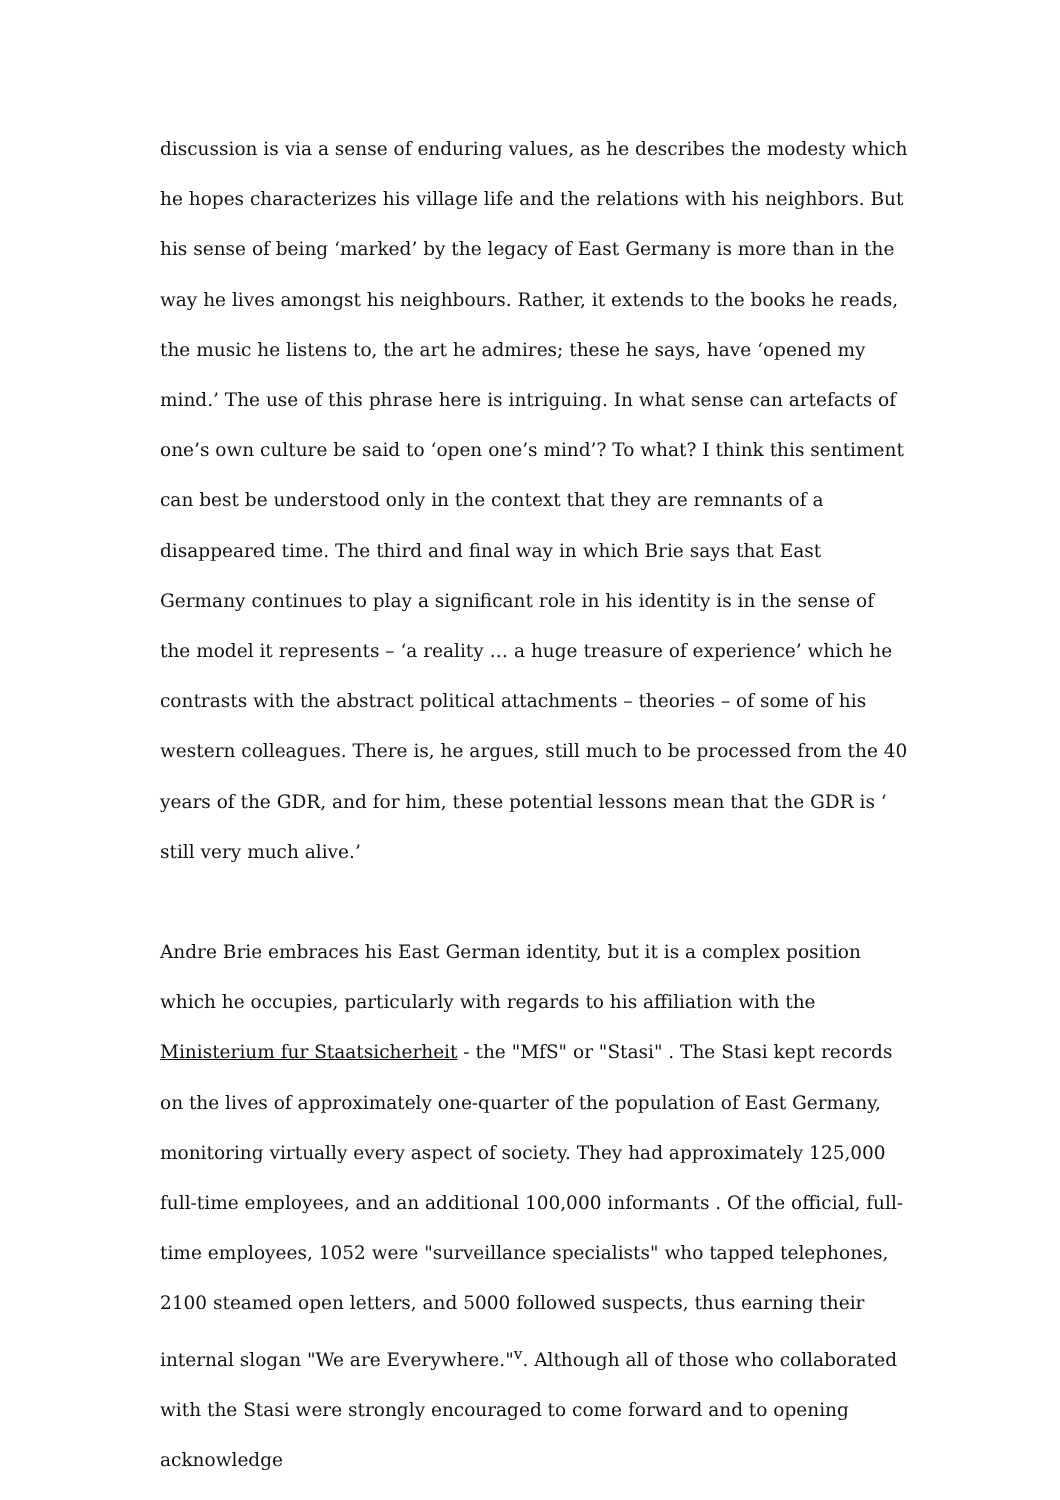discussion is via a sense of enduring values, as he describes the modesty which he hopes characterizes his village life and the relations with his neighbors. But his sense of being ‘marked’ by the legacy of East Germany is more than in the way he lives amongst his neighbours. Rather, it extends to the books he reads, the music he listens to, the art he admires; these he says, have ‘opened my mind.’ The use of this phrase here is intriguing. In what sense can artefacts of one’s own culture be said to ‘open one’s mind’? To what? I think this sentiment can best be understood only in the context that they are remnants of a disappeared time. The third and final way in which Brie says that East Germany continues to play a significant role in his identity is in the sense of the model it represents – ‘a reality … a huge treasure of experience’ which he contrasts with the abstract political attachments – theories – of some of his western colleagues. There is, he argues, still much to be processed from the 40 years of the GDR, and for him, these potential lessons mean that the GDR is ‘ still very much alive.’
Andre Brie embraces his East German identity, but it is a complex position which he occupies, particularly with regards to his affiliation with the Ministerium fur Staatsicherheit - the "MfS" or "Stasi" . The Stasi kept records on the lives of approximately one-quarter of the population of East Germany, monitoring virtually every aspect of society. They had approximately 125,000 full-time employees, and an additional 100,000 informants . Of the official, full-time employees, 1052 were "surveillance specialists" who tapped telephones, 2100 steamed open letters, and 5000 followed suspects, thus earning their internal slogan "We are Everywhere."<sup>v</sup>. Although all of those who collaborated with the Stasi were strongly encouraged to come forward and to opening acknowledge